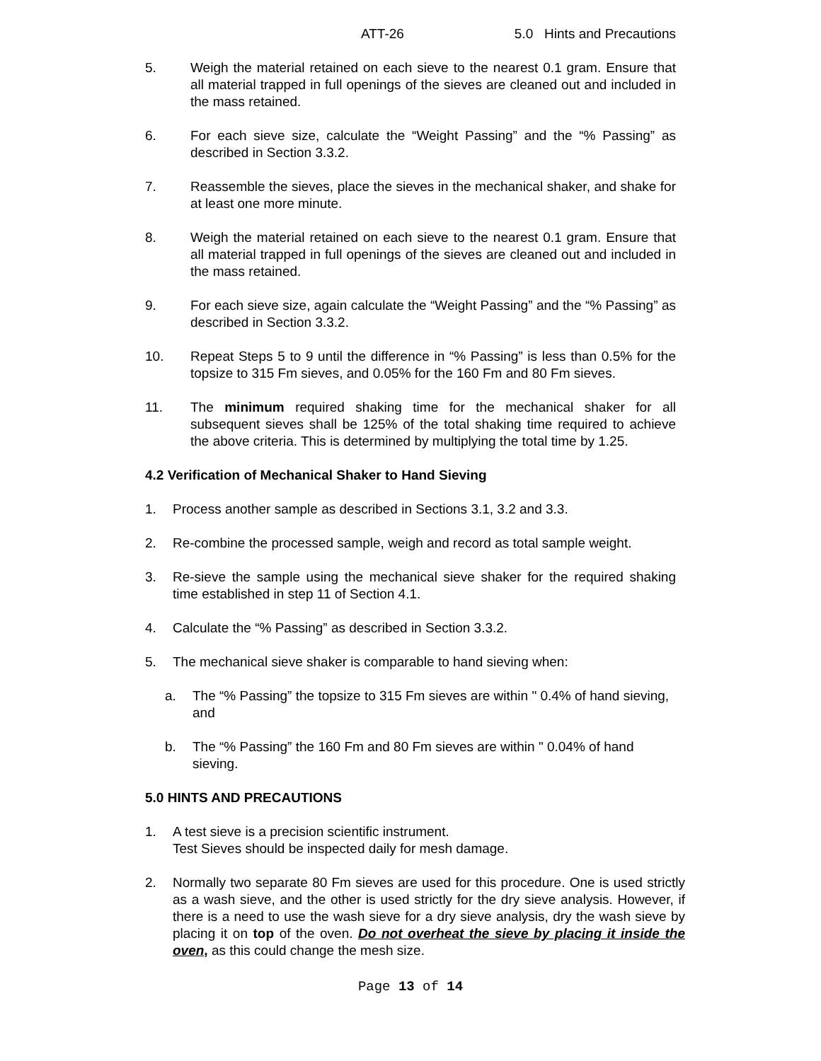ATT-26 5.0 Hints and Precautions
5. Weigh the material retained on each sieve to the nearest 0.1 gram. Ensure that all material trapped in full openings of the sieves are cleaned out and included in the mass retained.
6. For each sieve size, calculate the “Weight Passing” and the “% Passing” as described in Section 3.3.2.
7. Reassemble the sieves, place the sieves in the mechanical shaker, and shake for at least one more minute.
8. Weigh the material retained on each sieve to the nearest 0.1 gram. Ensure that all material trapped in full openings of the sieves are cleaned out and included in the mass retained.
9. For each sieve size, again calculate the “Weight Passing” and the “% Passing” as described in Section 3.3.2.
10. Repeat Steps 5 to 9 until the difference in “% Passing” is less than 0.5% for the topsize to 315 Fm sieves, and 0.05% for the 160 Fm and 80 Fm sieves.
11. The minimum required shaking time for the mechanical shaker for all subsequent sieves shall be 125% of the total shaking time required to achieve the above criteria. This is determined by multiplying the total time by 1.25.
4.2 Verification of Mechanical Shaker to Hand Sieving
1. Process another sample as described in Sections 3.1, 3.2 and 3.3.
2. Re-combine the processed sample, weigh and record as total sample weight.
3. Re-sieve the sample using the mechanical sieve shaker for the required shaking time established in step 11 of Section 4.1.
4. Calculate the “% Passing” as described in Section 3.3.2.
5. The mechanical sieve shaker is comparable to hand sieving when:
a. The “% Passing” the topsize to 315 Fm sieves are within " 0.4% of hand sieving, and
b. The “% Passing” the 160 Fm and 80 Fm sieves are within " 0.04% of hand sieving.
5.0 HINTS AND PRECAUTIONS
1. A test sieve is a precision scientific instrument.
Test Sieves should be inspected daily for mesh damage.
2. Normally two separate 80 Fm sieves are used for this procedure. One is used strictly as a wash sieve, and the other is used strictly for the dry sieve analysis. However, if there is a need to use the wash sieve for a dry sieve analysis, dry the wash sieve by placing it on top of the oven. Do not overheat the sieve by placing it inside the oven, as this could change the mesh size.
Page 13 of 14